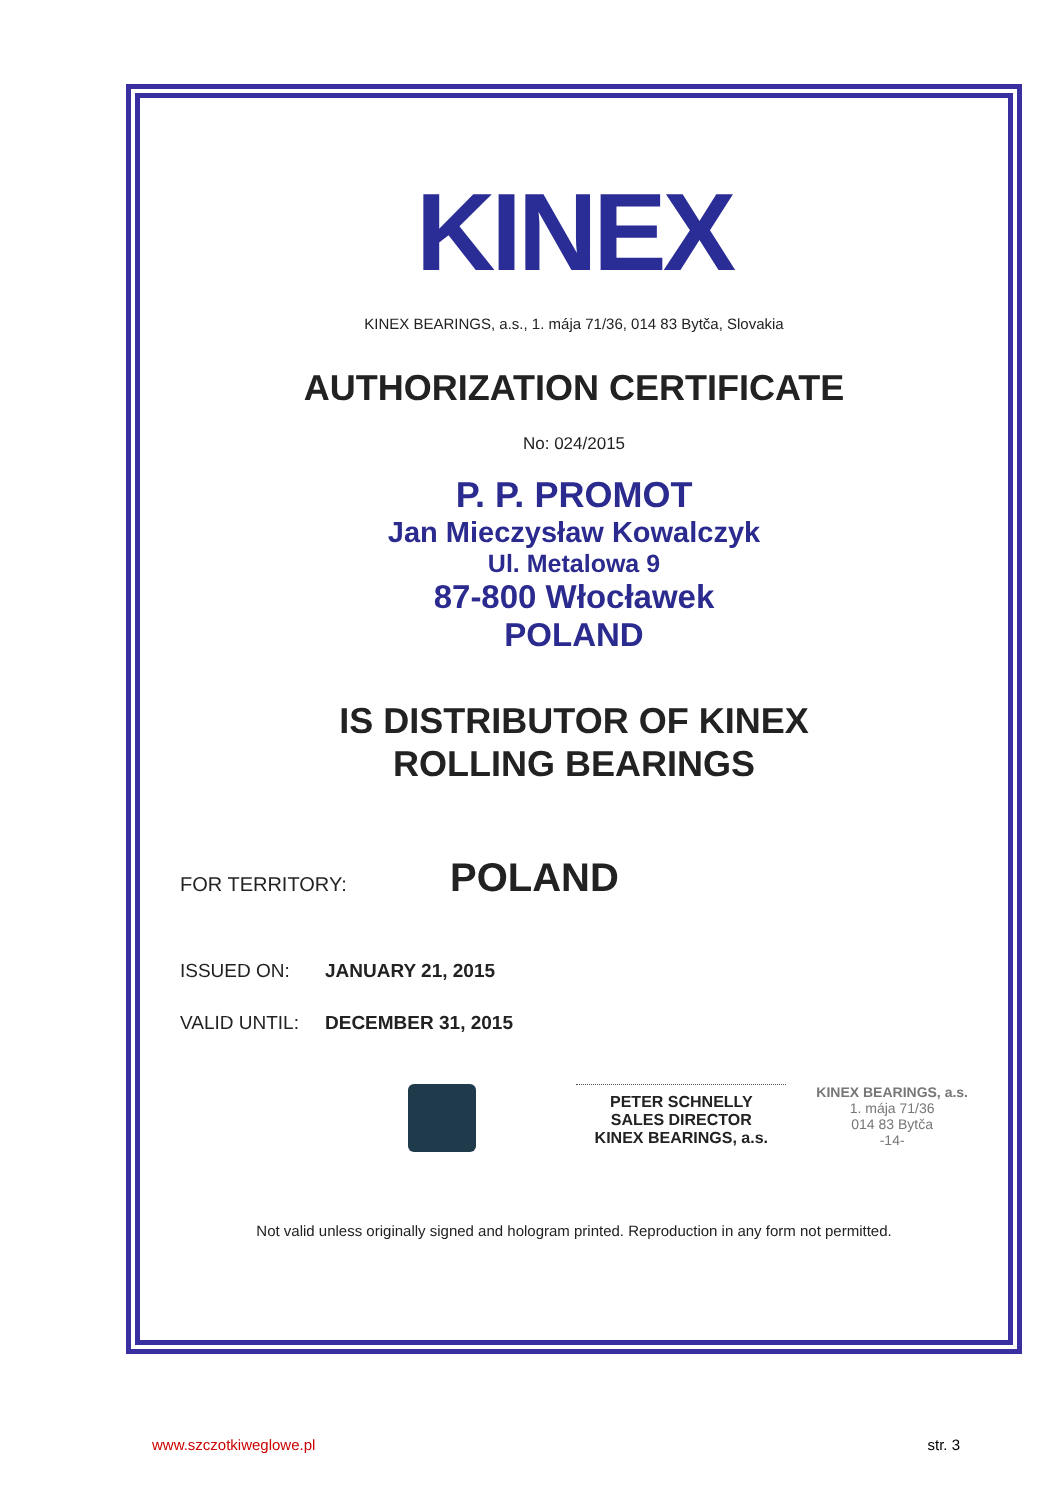KINEX
KINEX BEARINGS, a.s., 1. mája 71/36, 014 83 Bytča, Slovakia
AUTHORIZATION CERTIFICATE
No: 024/2015
P. P. PROMOT
Jan Mieczysław Kowalczyk
Ul. Metalowa 9
87-800 Włocławek
POLAND
IS DISTRIBUTOR OF KINEX
ROLLING BEARINGS
FOR TERRITORY: POLAND
ISSUED ON: JANUARY 21, 2015
VALID UNTIL: DECEMBER 31, 2015
PETER SCHNELLY
SALES DIRECTOR
KINEX BEARINGS, a.s.
KINEX BEARINGS, a.s.
1. mája 71/36
014 83 Bytča
-14-
Not valid unless originally signed and hologram printed. Reproduction in any form not permitted.
www.szczotkiweglowe.pl str. 3